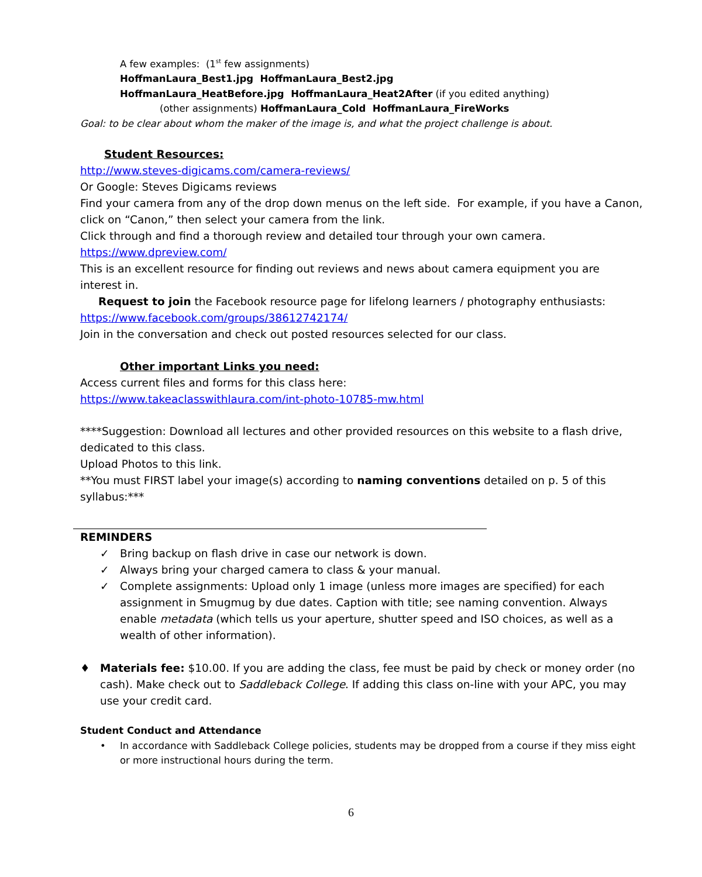A few examples: (1<sup>st</sup> few assignments)
HoffmanLaura_Best1.jpg HoffmanLaura_Best2.jpg
HoffmanLaura_HeatBefore.jpg HoffmanLaura_Heat2After (if you edited anything)
(other assignments) HoffmanLaura_Cold HoffmanLaura_FireWorks
Goal: to be clear about whom the maker of the image is, and what the project challenge is about.
Student Resources:
http://www.steves-digicams.com/camera-reviews/
Or Google: Steves Digicams reviews
Find your camera from any of the drop down menus on the left side. For example, if you have a Canon, click on “Canon,” then select your camera from the link.
Click through and find a thorough review and detailed tour through your own camera.
https://www.dpreview.com/
This is an excellent resource for finding out reviews and news about camera equipment you are interest in.
Request to join the Facebook resource page for lifelong learners / photography enthusiasts:
https://www.facebook.com/groups/38612742174/
Join in the conversation and check out posted resources selected for our class.
Other important Links you need:
Access current files and forms for this class here:
https://www.takeaclasswithlaura.com/int-photo-10785-mw.html
****Suggestion: Download all lectures and other provided resources on this website to a flash drive, dedicated to this class.
Upload Photos to this link.
**You must FIRST label your image(s) according to naming conventions detailed on p. 5 of this syllabus:***
REMINDERS
✓ Bring backup on flash drive in case our network is down.
✓ Always bring your charged camera to class & your manual.
✓ Complete assignments: Upload only 1 image (unless more images are specified) for each assignment in Smugmug by due dates. Caption with title; see naming convention. Always enable metadata (which tells us your aperture, shutter speed and ISO choices, as well as a wealth of other information).
♦ Materials fee: $10.00. If you are adding the class, fee must be paid by check or money order (no cash). Make check out to Saddleback College. If adding this class on-line with your APC, you may use your credit card.
Student Conduct and Attendance
• In accordance with Saddleback College policies, students may be dropped from a course if they miss eight or more instructional hours during the term.
6